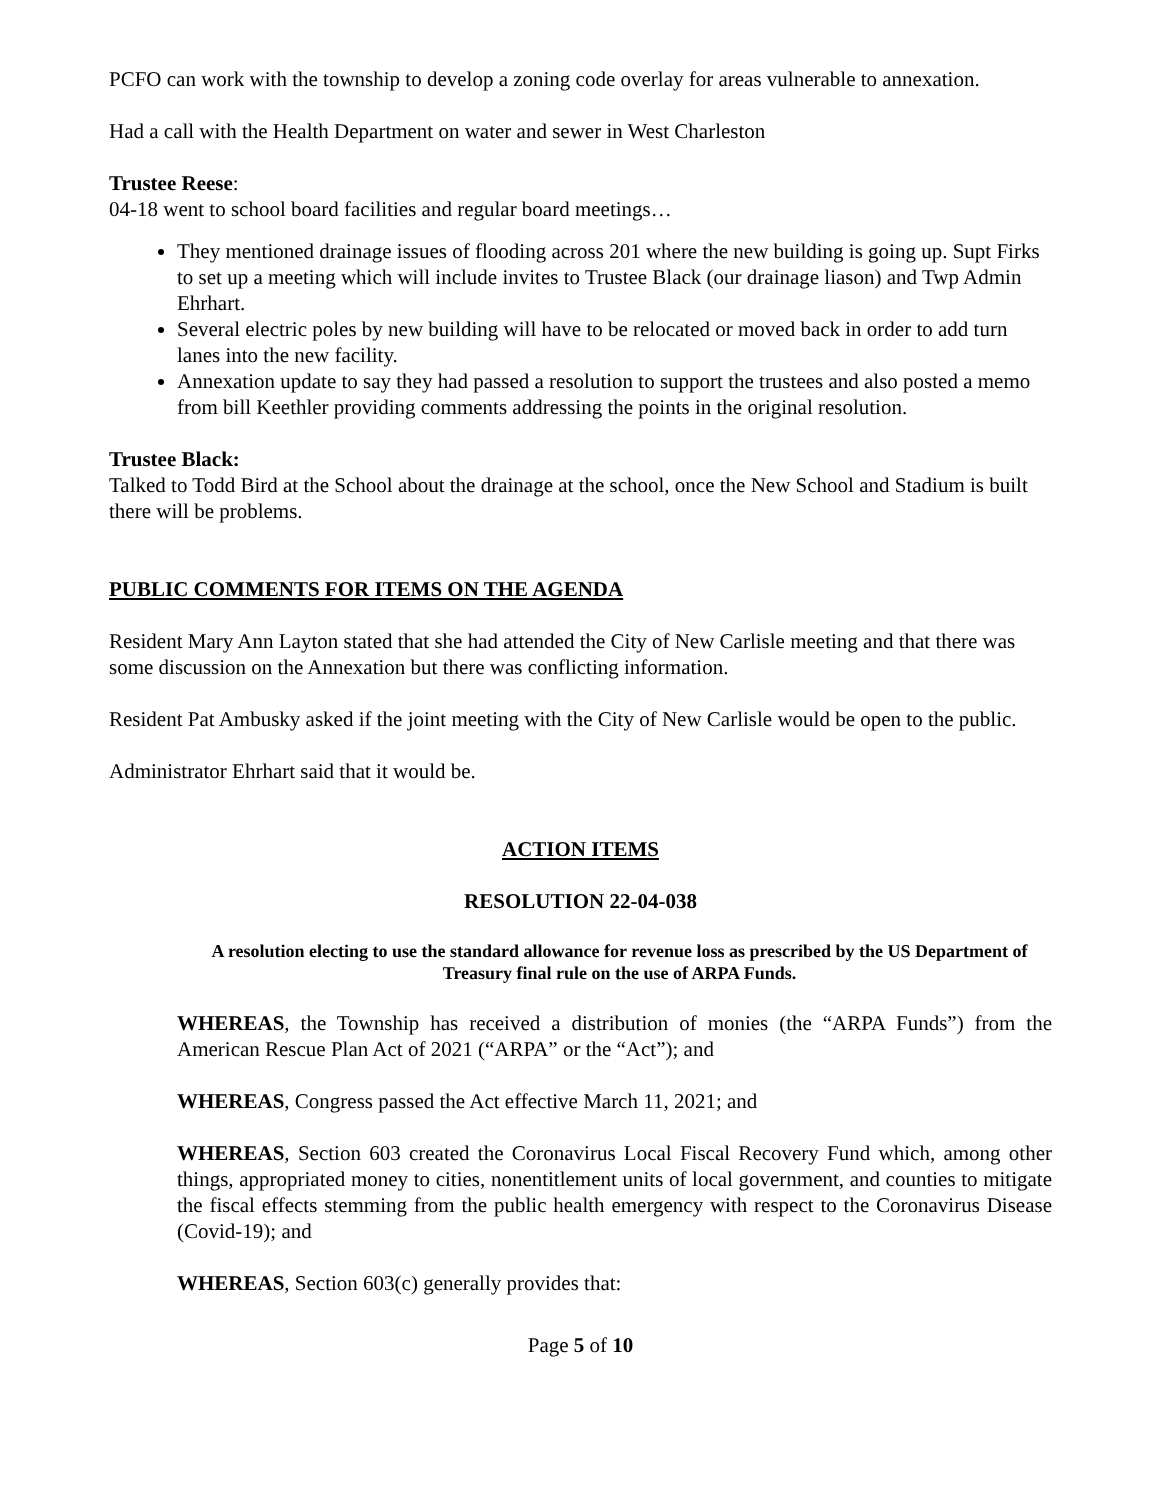PCFO can work with the township to develop a zoning code overlay for areas vulnerable to annexation.
Had a call with the Health Department on water and sewer in West Charleston
Trustee Reese:
04-18 went to school board facilities and regular board meetings…
They mentioned drainage issues of flooding across 201 where the new building is going up. Supt Firks to set up a meeting which will include invites to Trustee Black (our drainage liason) and Twp Admin Ehrhart.
Several electric poles by new building will have to be relocated or moved back in order to add turn lanes into the new facility.
Annexation update to say they had passed a resolution to support the trustees and also posted a memo from bill Keethler providing comments addressing the points in the original resolution.
Trustee Black:
Talked to Todd Bird at the School about the drainage at the school, once the New School and Stadium is built there will be problems.
PUBLIC COMMENTS FOR ITEMS ON THE AGENDA
Resident Mary Ann Layton stated that she had attended the City of New Carlisle meeting and that there was some discussion on the Annexation but there was conflicting information.
Resident Pat Ambusky asked if the joint meeting with the City of New Carlisle would be open to the public.
Administrator Ehrhart said that it would be.
ACTION ITEMS
RESOLUTION 22-04-038
A resolution electing to use the standard allowance for revenue loss as prescribed by the US Department of Treasury final rule on the use of ARPA Funds.
WHEREAS, the Township has received a distribution of monies (the “ARPA Funds”) from the American Rescue Plan Act of 2021 (“ARPA” or the “Act”); and
WHEREAS, Congress passed the Act effective March 11, 2021; and
WHEREAS, Section 603 created the Coronavirus Local Fiscal Recovery Fund which, among other things, appropriated money to cities, nonentitlement units of local government, and counties to mitigate the fiscal effects stemming from the public health emergency with respect to the Coronavirus Disease (Covid-19); and
WHEREAS, Section 603(c) generally provides that:
Page 5 of 10